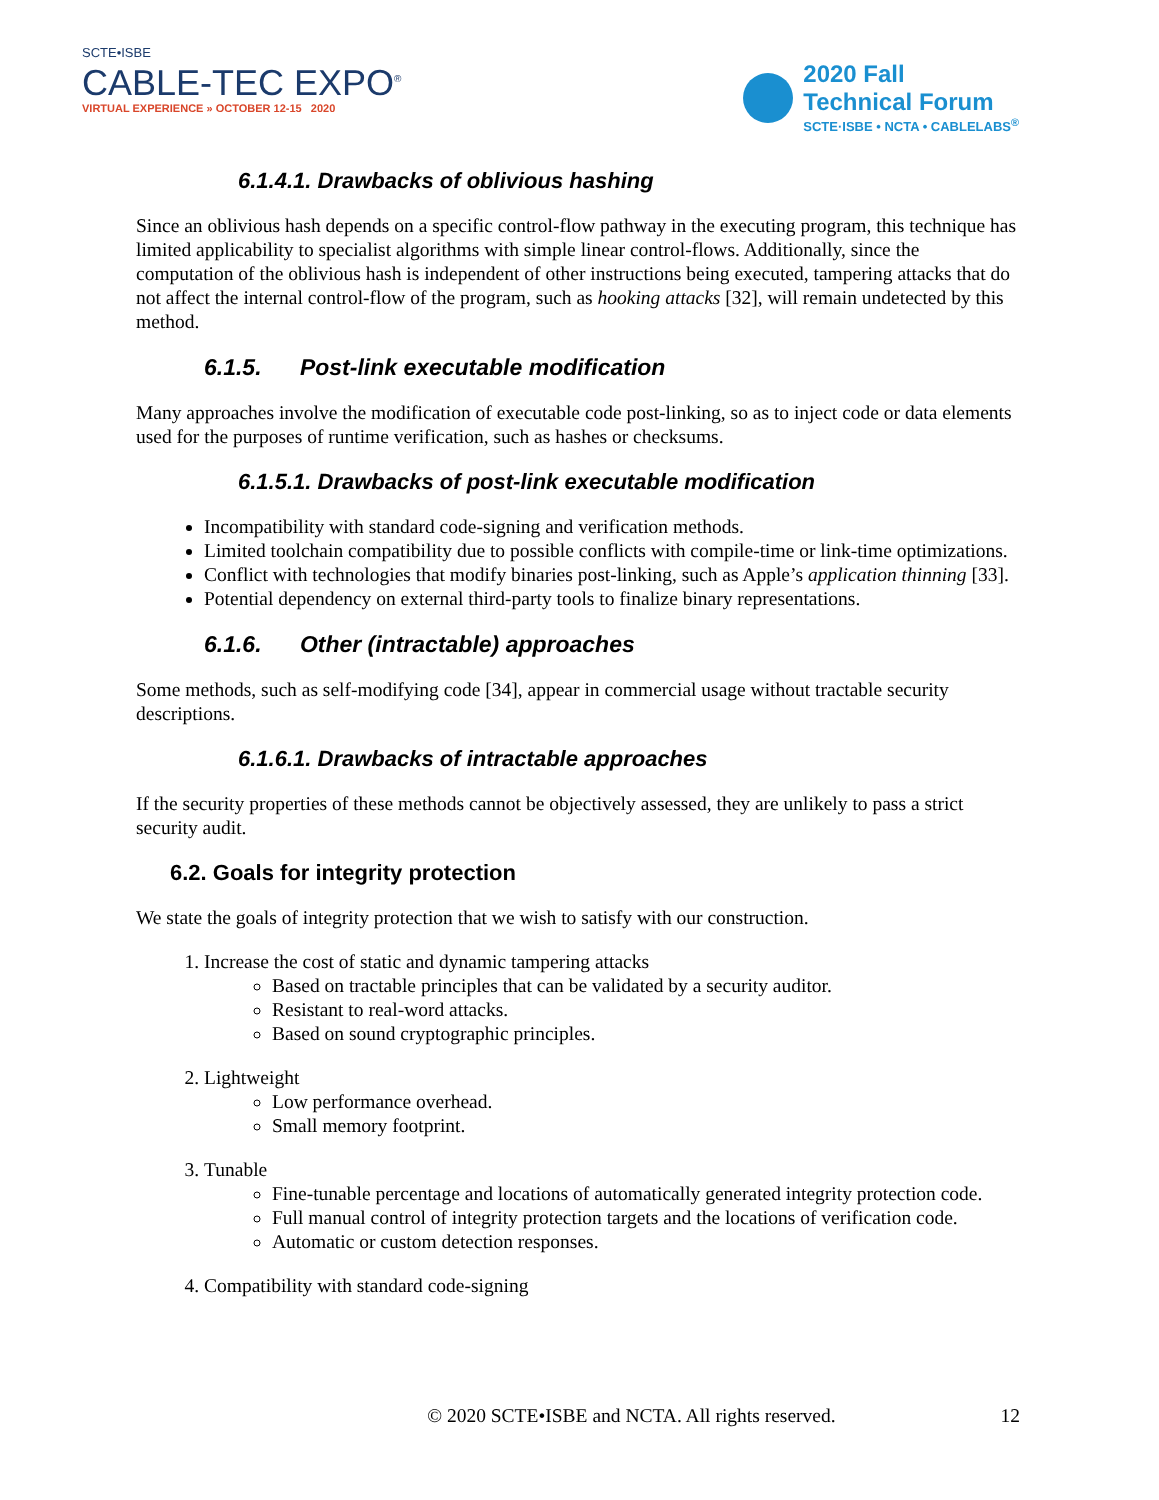SCTE•ISBE
CABLE-TEC EXPO<sup>®</sup>
VIRTUAL EXPERIENCE » OCTOBER 12-15 2020
2020 Fall
Technical Forum
SCTE·ISBE • NCTA • CABLELABS<sup>®</sup>
6.1.4.1. Drawbacks of oblivious hashing
Since an oblivious hash depends on a specific control-flow pathway in the executing program, this technique has limited applicability to specialist algorithms with simple linear control-flows. Additionally, since the computation of the oblivious hash is independent of other instructions being executed, tampering attacks that do not affect the internal control-flow of the program, such as hooking attacks [32], will remain undetected by this method.
6.1.5. Post-link executable modification
Many approaches involve the modification of executable code post-linking, so as to inject code or data elements used for the purposes of runtime verification, such as hashes or checksums.
6.1.5.1. Drawbacks of post-link executable modification
Incompatibility with standard code-signing and verification methods.
Limited toolchain compatibility due to possible conflicts with compile-time or link-time optimizations.
Conflict with technologies that modify binaries post-linking, such as Apple’s application thinning [33].
Potential dependency on external third-party tools to finalize binary representations.
6.1.6. Other (intractable) approaches
Some methods, such as self-modifying code [34], appear in commercial usage without tractable security descriptions.
6.1.6.1. Drawbacks of intractable approaches
If the security properties of these methods cannot be objectively assessed, they are unlikely to pass a strict security audit.
6.2. Goals for integrity protection
We state the goals of integrity protection that we wish to satisfy with our construction.
1. Increase the cost of static and dynamic tampering attacks
Based on tractable principles that can be validated by a security auditor.
Resistant to real-word attacks.
Based on sound cryptographic principles.
2. Lightweight
Low performance overhead.
Small memory footprint.
3. Tunable
Fine-tunable percentage and locations of automatically generated integrity protection code.
Full manual control of integrity protection targets and the locations of verification code.
Automatic or custom detection responses.
4. Compatibility with standard code-signing
© 2020 SCTE•ISBE and NCTA. All rights reserved. 12